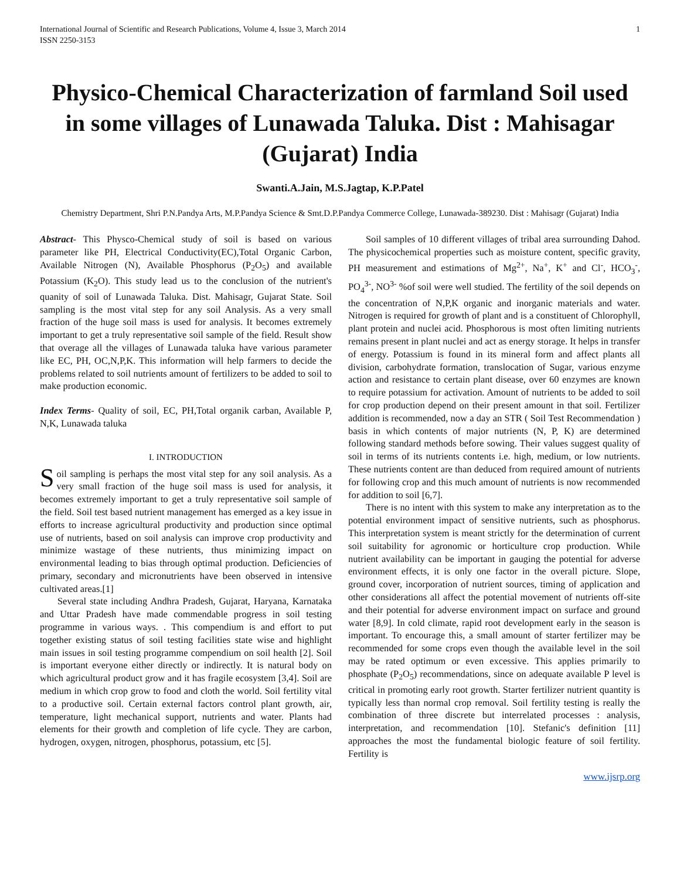International Journal of Scientific and Research Publications, Volume 4, Issue 3, March 2014
ISSN 2250-3153
1
Physico-Chemical Characterization of farmland Soil used in some villages of Lunawada Taluka. Dist : Mahisagar (Gujarat) India
Swanti.A.Jain, M.S.Jagtap, K.P.Patel
Chemistry Department, Shri P.N.Pandya Arts, M.P.Pandya Science & Smt.D.P.Pandya Commerce College, Lunawada-389230. Dist : Mahisagr (Gujarat) India
Abstract- This Physco-Chemical study of soil is based on various parameter like PH, Electrical Conductivity(EC),Total Organic Carbon, Available Nitrogen (N), Available Phosphorus (P<sub>2</sub>O<sub>5</sub>) and available Potassium (K<sub>2</sub>O). This study lead us to the conclusion of the nutrient's quanity of soil of Lunawada Taluka. Dist. Mahisagr, Gujarat State. Soil sampling is the most vital step for any soil Analysis. As a very small fraction of the huge soil mass is used for analysis. It becomes extremely important to get a truly representative soil sample of the field. Result show that overage all the villages of Lunawada taluka have various parameter like EC, PH, OC,N,P,K. This information will help farmers to decide the problems related to soil nutrients amount of fertilizers to be added to soil to make production economic.
Index Terms- Quality of soil, EC, PH,Total organik carban, Available P, N,K, Lunawada taluka
I. INTRODUCTION
Soil sampling is perhaps the most vital step for any soil analysis. As a very small fraction of the huge soil mass is used for analysis, it becomes extremely important to get a truly representative soil sample of the field. Soil test based nutrient management has emerged as a key issue in efforts to increase agricultural productivity and production since optimal use of nutrients, based on soil analysis can improve crop productivity and minimize wastage of these nutrients, thus minimizing impact on environmental leading to bias through optimal production. Deficiencies of primary, secondary and micronutrients have been observed in intensive cultivated areas.[1]
Several state including Andhra Pradesh, Gujarat, Haryana, Karnataka and Uttar Pradesh have made commendable progress in soil testing programme in various ways. . This compendium is and effort to put together existing status of soil testing facilities state wise and highlight main issues in soil testing programme compendium on soil health [2]. Soil is important everyone either directly or indirectly. It is natural body on which agricultural product grow and it has fragile ecosystem [3,4]. Soil are medium in which crop grow to food and cloth the world. Soil fertility vital to a productive soil. Certain external factors control plant growth, air, temperature, light mechanical support, nutrients and water. Plants had elements for their growth and completion of life cycle. They are carbon, hydrogen, oxygen, nitrogen, phosphorus, potassium, etc [5].
Soil samples of 10 different villages of tribal area surrounding Dahod. The physicochemical properties such as moisture content, specific gravity, PH measurement and estimations of Mg<sup>2+</sup>, Na<sup>+</sup>, K<sup>+</sup> and Cl<sup>-</sup>, HCO<sub>3</sub><sup>-</sup>, PO<sub>4</sub><sup>3-</sup>, NO<sup>3-</sup> %of soil were well studied. The fertility of the soil depends on the concentration of N,P,K organic and inorganic materials and water. Nitrogen is required for growth of plant and is a constituent of Chlorophyll, plant protein and nuclei acid. Phosphorous is most often limiting nutrients remains present in plant nuclei and act as energy storage. It helps in transfer of energy. Potassium is found in its mineral form and affect plants all division, carbohydrate formation, translocation of Sugar, various enzyme action and resistance to certain plant disease, over 60 enzymes are known to require potassium for activation. Amount of nutrients to be added to soil for crop production depend on their present amount in that soil. Fertilizer addition is recommended, now a day an STR ( Soil Test Recommendation ) basis in which contents of major nutrients (N, P, K) are determined following standard methods before sowing. Their values suggest quality of soil in terms of its nutrients contents i.e. high, medium, or low nutrients. These nutrients content are than deduced from required amount of nutrients for following crop and this much amount of nutrients is now recommended for addition to soil [6,7].
There is no intent with this system to make any interpretation as to the potential environment impact of sensitive nutrients, such as phosphorus. This interpretation system is meant strictly for the determination of current soil suitability for agronomic or horticulture crop production. While nutrient availability can be important in gauging the potential for adverse environment effects, it is only one factor in the overall picture. Slope, ground cover, incorporation of nutrient sources, timing of application and other considerations all affect the potential movement of nutrients off-site and their potential for adverse environment impact on surface and ground water [8,9]. In cold climate, rapid root development early in the season is important. To encourage this, a small amount of starter fertilizer may be recommended for some crops even though the available level in the soil may be rated optimum or even excessive. This applies primarily to phosphate (P<sub>2</sub>O<sub>5</sub>) recommendations, since on adequate available P level is critical in promoting early root growth. Starter fertilizer nutrient quantity is typically less than normal crop removal. Soil fertility testing is really the combination of three discrete but interrelated processes : analysis, interpretation, and recommendation [10]. Stefanic's definition [11] approaches the most the fundamental biologic feature of soil fertility. Fertility is
www.ijsrp.org